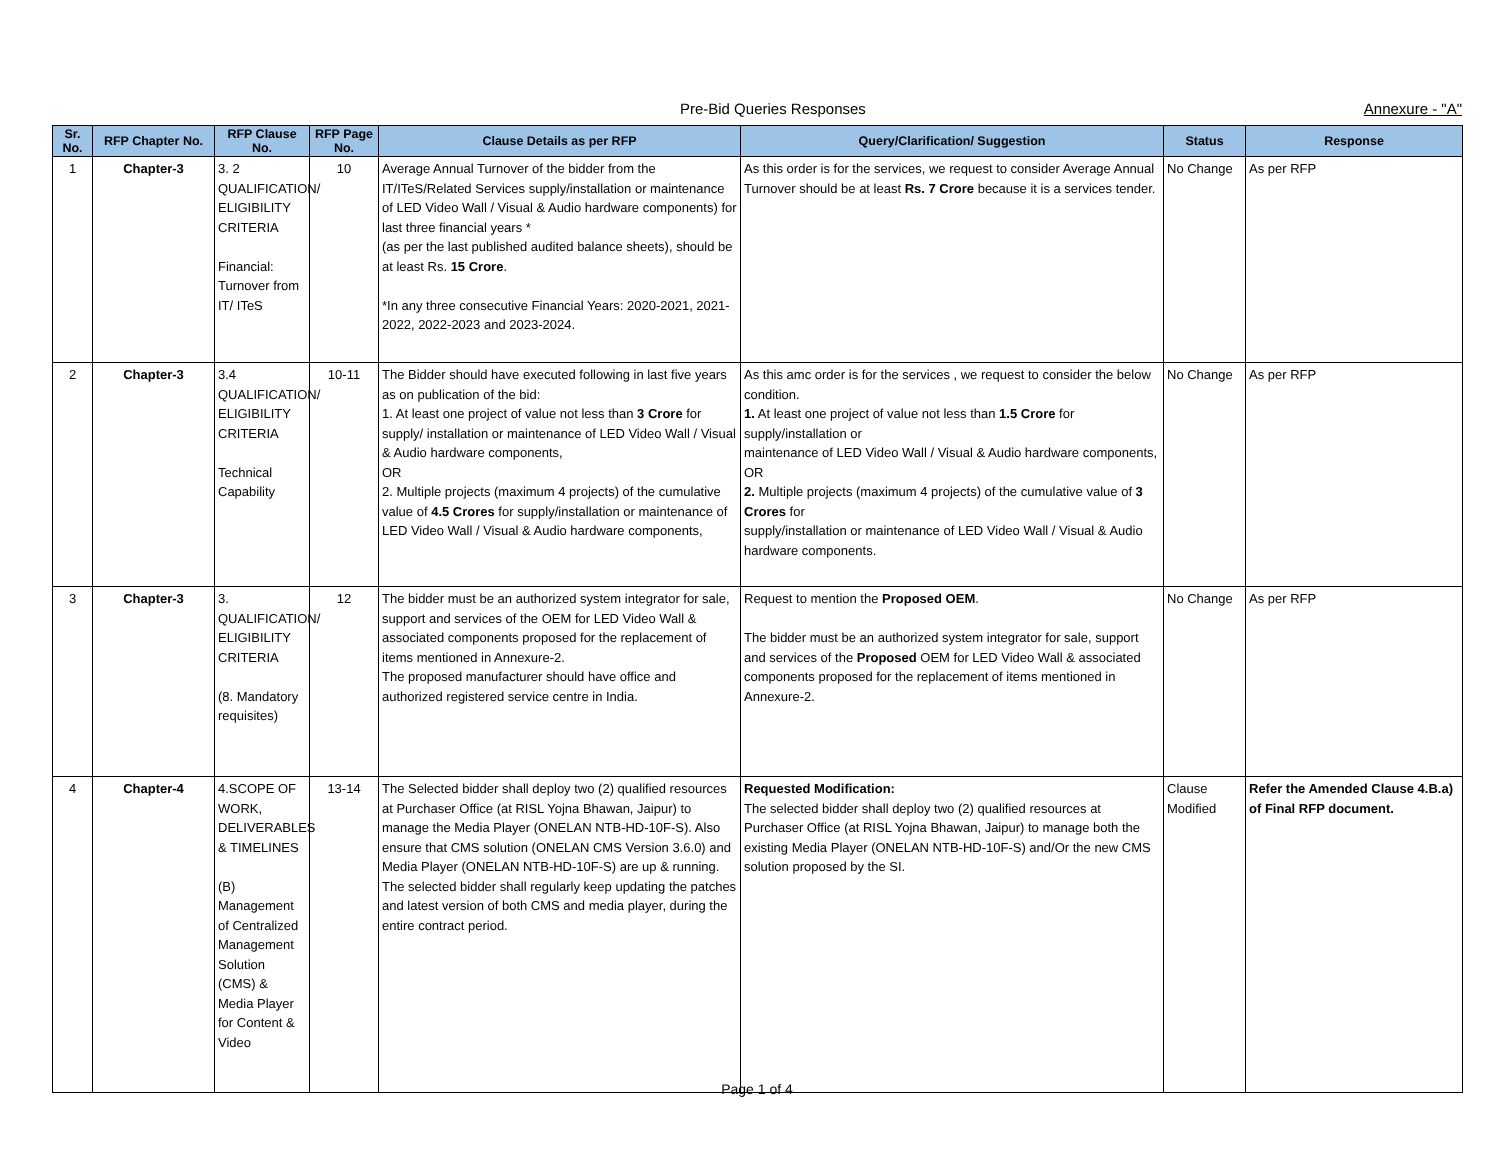Pre-Bid Queries Responses Annexure - "A"
| Sr. No. | RFP Chapter No. | RFP Clause No. | RFP Page No. | Clause Details as per RFP | Query/Clarification/ Suggestion | Status | Response |
| --- | --- | --- | --- | --- | --- | --- | --- |
| 1 | Chapter-3 | 3. 2 QUALIFICATION/ ELIGIBILITY CRITERIA Financial: Turnover from IT/ ITeS | 10 | Average Annual Turnover of the bidder from the IT/ITeS/Related Services supply/installation or maintenance of LED Video Wall / Visual & Audio hardware components) for last three financial years * (as per the last published audited balance sheets), should be at least Rs. 15 Crore . *In any three consecutive Financial Years: 2020-2021, 2021-2022, 2022-2023 and 2023-2024. | As this order is for the services, we request to consider Average Annual Turnover should be at least Rs. 7 Crore because it is a services tender. | No Change | As per RFP |
| 2 | Chapter-3 | 3.4 QUALIFICATION/ ELIGIBILITY CRITERIA Technical Capability | 10-11 | The Bidder should have executed following in last five years as on publication of the bid: 1. At least one project of value not less than 3 Crore for supply/ installation or maintenance of LED Video Wall / Visual & Audio hardware components, OR 2. Multiple projects (maximum 4 projects) of the cumulative value of 4.5 Crores for supply/installation or maintenance of LED Video Wall / Visual & Audio hardware components, | As this amc order is for the services , we request to consider the below condition. 1. At least one project of value not less than 1.5 Crore for supply/installation or maintenance of LED Video Wall / Visual & Audio hardware components, OR 2. Multiple projects (maximum 4 projects) of the cumulative value of 3 Crores for supply/installation or maintenance of LED Video Wall / Visual & Audio hardware components. | No Change | As per RFP |
| 3 | Chapter-3 | 3. QUALIFICATION/ ELIGIBILITY CRITERIA (8. Mandatory requisites) | 12 | The bidder must be an authorized system integrator for sale, support and services of the OEM for LED Video Wall & associated components proposed for the replacement of items mentioned in Annexure-2. The proposed manufacturer should have office and authorized registered service centre in India. | Request to mention the Proposed OEM . The bidder must be an authorized system integrator for sale, support and services of the Proposed OEM for LED Video Wall & associated components proposed for the replacement of items mentioned in Annexure-2. | No Change | As per RFP |
| 4 | Chapter-4 | 4.SCOPE OF WORK, DELIVERABLES & TIMELINES (B) Management of Centralized Management Solution (CMS) & Media Player for Content & Video | 13-14 | The Selected bidder shall deploy two (2) qualified resources at Purchaser Office (at RISL Yojna Bhawan, Jaipur) to manage the Media Player (ONELAN NTB-HD-10F-S). Also ensure that CMS solution (ONELAN CMS Version 3.6.0) and Media Player (ONELAN NTB-HD-10F-S) are up & running. The selected bidder shall regularly keep updating the patches and latest version of both CMS and media player, during the entire contract period. | Requested Modification: The selected bidder shall deploy two (2) qualified resources at Purchaser Office (at RISL Yojna Bhawan, Jaipur) to manage both the existing Media Player (ONELAN NTB-HD-10F-S) and/Or the new CMS solution proposed by the SI. | Clause Modified | Refer the Amended Clause 4.B.a) of Final RFP document. |
Page 1 of 4